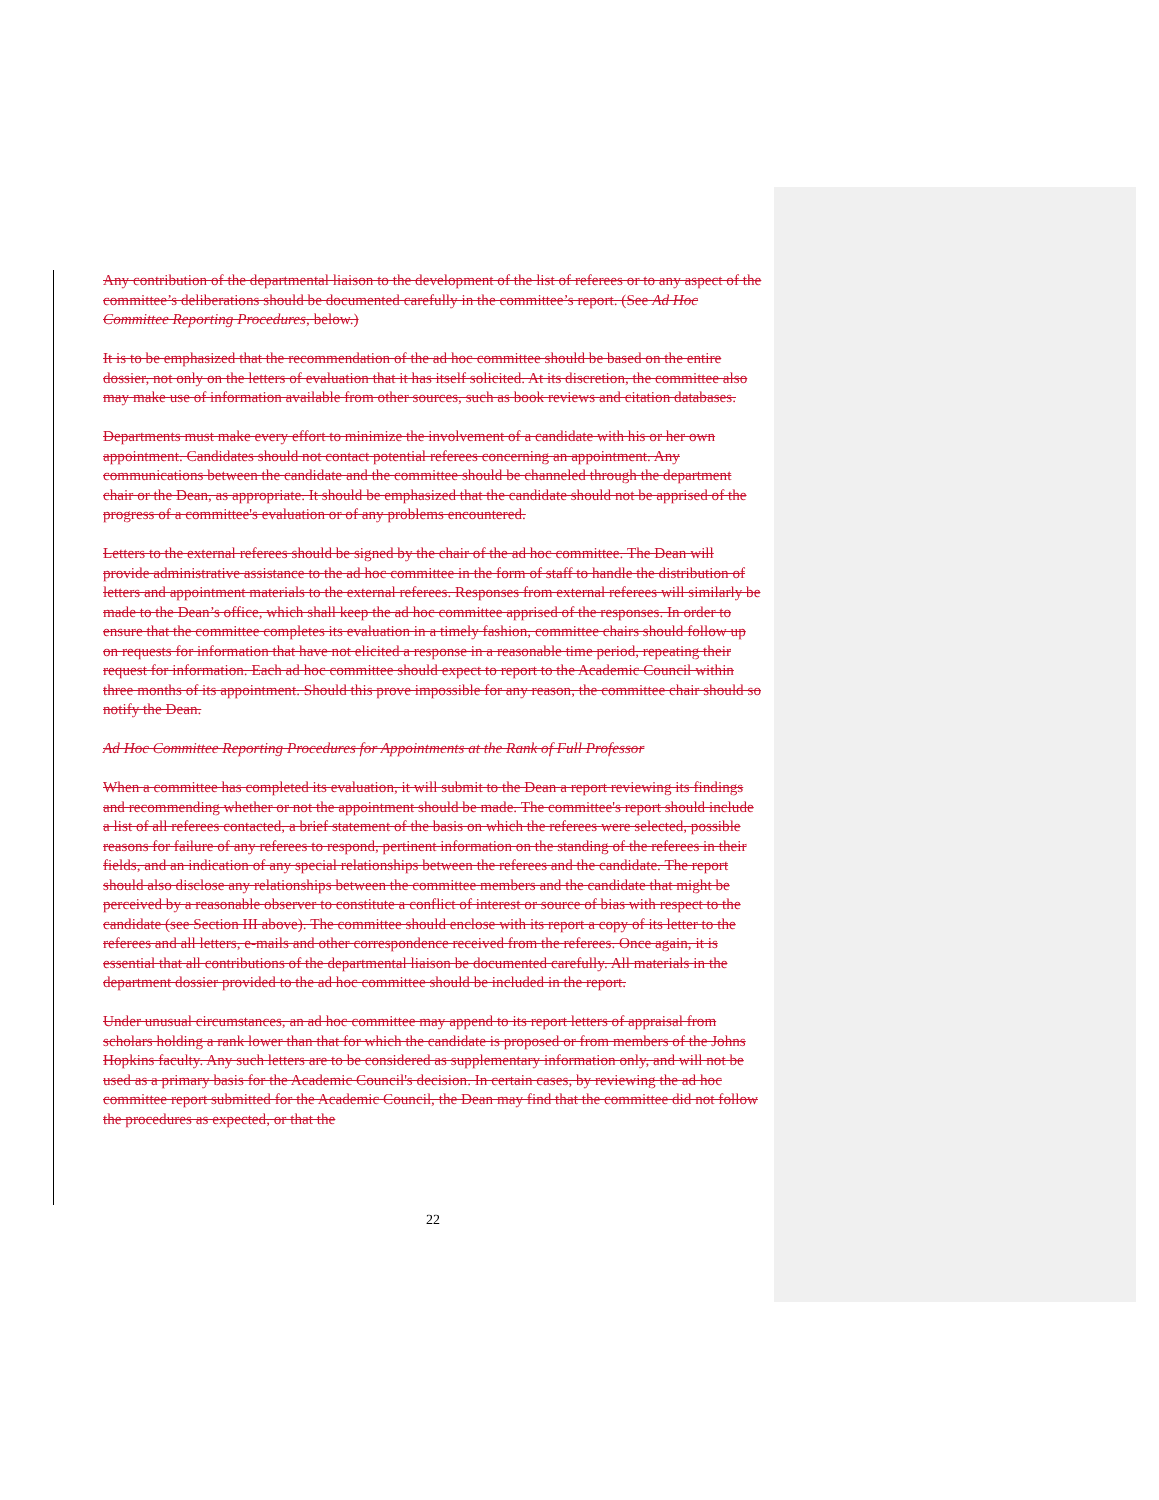Any contribution of the departmental liaison to the development of the list of referees or to any aspect of the committee’s deliberations should be documented carefully in the committee’s report. (See Ad Hoc Committee Reporting Procedures, below.)
It is to be emphasized that the recommendation of the ad hoc committee should be based on the entire dossier, not only on the letters of evaluation that it has itself solicited. At its discretion, the committee also may make use of information available from other sources, such as book reviews and citation databases.
Departments must make every effort to minimize the involvement of a candidate with his or her own appointment. Candidates should not contact potential referees concerning an appointment. Any communications between the candidate and the committee should be channeled through the department chair or the Dean, as appropriate. It should be emphasized that the candidate should not be apprised of the progress of a committee's evaluation or of any problems encountered.
Letters to the external referees should be signed by the chair of the ad hoc committee. The Dean will provide administrative assistance to the ad hoc committee in the form of staff to handle the distribution of letters and appointment materials to the external referees. Responses from external referees will similarly be made to the Dean’s office, which shall keep the ad hoc committee apprised of the responses. In order to ensure that the committee completes its evaluation in a timely fashion, committee chairs should follow up on requests for information that have not elicited a response in a reasonable time period, repeating their request for information. Each ad hoc committee should expect to report to the Academic Council within three months of its appointment. Should this prove impossible for any reason, the committee chair should so notify the Dean.
Ad Hoc Committee Reporting Procedures for Appointments at the Rank of Full Professor
When a committee has completed its evaluation, it will submit to the Dean a report reviewing its findings and recommending whether or not the appointment should be made. The committee's report should include a list of all referees contacted, a brief statement of the basis on which the referees were selected, possible reasons for failure of any referees to respond, pertinent information on the standing of the referees in their fields, and an indication of any special relationships between the referees and the candidate. The report should also disclose any relationships between the committee members and the candidate that might be perceived by a reasonable observer to constitute a conflict of interest or source of bias with respect to the candidate (see Section III above). The committee should enclose with its report a copy of its letter to the referees and all letters, e-mails and other correspondence received from the referees. Once again, it is essential that all contributions of the departmental liaison be documented carefully. All materials in the department dossier provided to the ad hoc committee should be included in the report.
Under unusual circumstances, an ad hoc committee may append to its report letters of appraisal from scholars holding a rank lower than that for which the candidate is proposed or from members of the Johns Hopkins faculty. Any such letters are to be considered as supplementary information only, and will not be used as a primary basis for the Academic Council's decision. In certain cases, by reviewing the ad hoc committee report submitted for the Academic Council, the Dean may find that the committee did not follow the procedures as expected, or that the
22